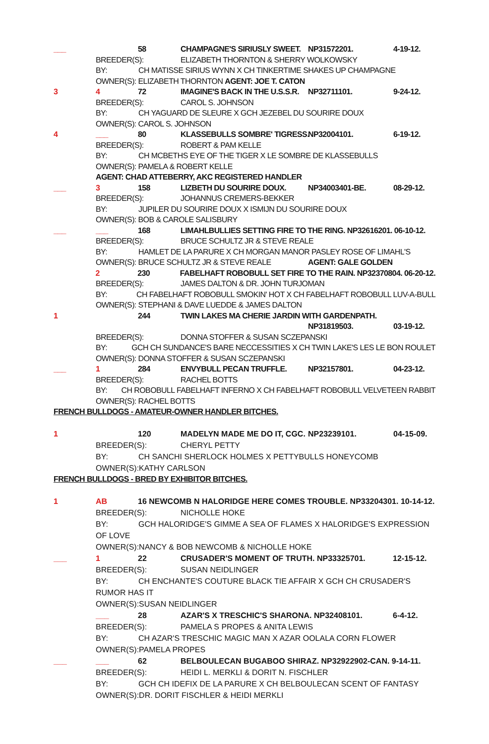___ 58 CHAMPAGNE'S SIRIUSLY SWEET. NP31572201. 4-19-12.
BREEDER(S): ELIZABETH THORNTON & SHERRY WOLKOWSKY
BY: CH MATISSE SIRIUS WYNN X CH TINKERTIME SHAKES UP CHAMPAGNE
OWNER(S): ELIZABETH THORNTON AGENT: JOE T. CATON
3 4 72 IMAGINE'S BACK IN THE U.S.S.R. NP32711101. 9-24-12.
BREEDER(S): CAROL S. JOHNSON
BY: CH YAGUARD DE SLEURE X GCH JEZEBEL DU SOURIRE DOUX
OWNER(S): CAROL S. JOHNSON
4 ___ 80 KLASSEBULLS SOMBRE' TIGRESS. NP32004101. 6-19-12.
BREEDER(S): ROBERT & PAM KELLE
BY: CH MCBETHS EYE OF THE TIGER X LE SOMBRE DE KLASSEBULLS
OWNER(S): PAMELA & ROBERT KELLE
AGENT: CHAD ATTEBERRY, AKC REGISTERED HANDLER
___ 3 158 LIZBETH DU SOURIRE DOUX. NP34003401-BE. 08-29-12.
BREEDER(S): JOHANNUS CREMERS-BEKKER
BY: JUPILER DU SOURIRE DOUX X ISMIJN DU SOURIRE DOUX
OWNER(S): BOB & CAROLE SALISBURY
___ ___ 168 LIMAHLBULLIES SETTING FIRE TO THE RING. NP32616201. 06-10-12.
BREEDER(S): BRUCE SCHULTZ JR & STEVE REALE
BY: HAMLET DE LA PARURE X CH MORGAN MANOR PASLEY ROSE OF LIMAHL'S
OWNER(S): BRUCE SCHULTZ JR & STEVE REALE AGENT: GALE GOLDEN
2 230 FABELHAFT ROBOBULL SET FIRE TO THE RAIN. NP32370804. 06-20-12.
BREEDER(S): JAMES DALTON & DR. JOHN TURJOMAN
BY: CH FABELHAFT ROBOBULL SMOKIN' HOT X CH FABELHAFT ROBOBULL LUV-A-BULL
OWNER(S): STEPHANI & DAVE LUEDDE & JAMES DALTON
1 244 TWIN LAKES MA CHERIE JARDIN WITH GARDENPATH.
NP31819503. 03-19-12.
BREEDER(S): DONNA STOFFER & SUSAN SCZEPANSKI
BY: GCH CH SUNDANCE'S BARE NECCESSITIES X CH TWIN LAKE'S LES LE BON ROULET
OWNER(S): DONNA STOFFER & SUSAN SCZEPANSKI
___ 1 284 ENVYBULL PECAN TRUFFLE. NP32157801. 04-23-12.
BREEDER(S): RACHEL BOTTS
BY: CH ROBOBULL FABELHAFT INFERNO X CH FABELHAFT ROBOBULL VELVETEEN RABBIT
OWNER(S): RACHEL BOTTS
FRENCH BULLDOGS - AMATEUR-OWNER HANDLER BITCHES.
1 120 MADELYN MADE ME DO IT, CGC. NP23239101. 04-15-09.
BREEDER(S): CHERYL PETTY
BY: CH SANCHI SHERLOCK HOLMES X PETTYBULLS HONEYCOMB
OWNER(S):KATHY CARLSON
FRENCH BULLDOGS - BRED BY EXHIBITOR BITCHES.
1 AB 16 NEWCOMB N HALORIDGE HERE COMES TROUBLE. NP33204301. 10-14-12.
BREEDER(S): NICHOLLE HOKE
BY: GCH HALORIDGE'S GIMME A SEA OF FLAMES X HALORIDGE'S EXPRESSION
OF LOVE
OWNER(S):NANCY & BOB NEWCOMB & NICHOLLE HOKE
___ 1 22 CRUSADER'S MOMENT OF TRUTH. NP33325701. 12-15-12.
BREEDER(S): SUSAN NEIDLINGER
BY: CH ENCHANTE'S COUTURE BLACK TIE AFFAIR X GCH CH CRUSADER'S
RUMOR HAS IT
OWNER(S):SUSAN NEIDLINGER
___ 28 AZAR'S X TRESCHIC'S SHARONA. NP32408101. 6-4-12.
BREEDER(S): PAMELA S PROPES & ANITA LEWIS
BY: CH AZAR'S TRESCHIC MAGIC MAN X AZAR OOLALA CORN FLOWER
OWNER(S):PAMELA PROPES
___ ___ 62 BELBOULECAN BUGABOO SHIRAZ. NP32922902-CAN. 9-14-11.
BREEDER(S): HEIDI L. MERKLI & DORIT N. FISCHLER
BY: GCH CH IDEFIX DE LA PARURE X CH BELBOULECAN SCENT OF FANTASY
OWNER(S):DR. DORIT FISCHLER & HEIDI MERKLI